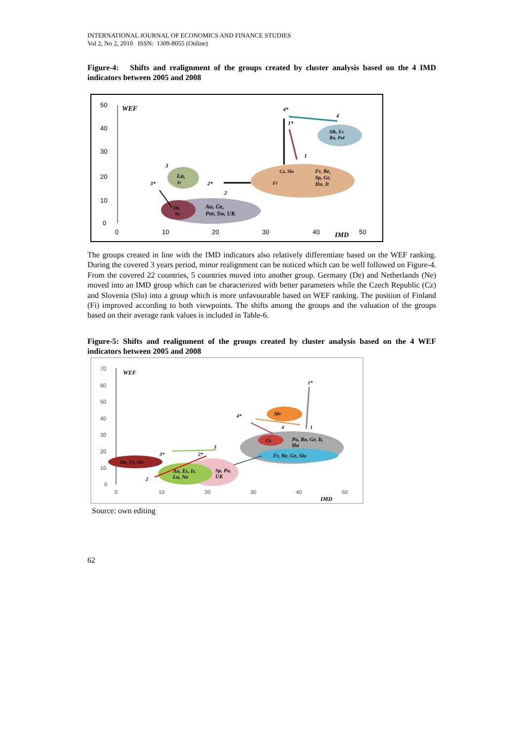INTERNATIONAL JOURNAL OF ECONOMICS AND FINANCE STUDIES
Vol 2, No 2, 2010 ISSN: 1309-8055 (Online)
Figure-4: Shifts and realignment of the groups created by cluster analysis based on the 4 IMD indicators between 2005 and 2008
50
40
30
20
10
0
0
10
20
30
40
50
WEF
IMD
Slk, Es
Ro, Pol
Fr, Be,
Sp, Gr,
Hu, It
Cz, Slo
Fi
Lu,
Ir
De,
Ne
Au, Ge,
Por, Sw, UK
4*
4
1*
1
3
3*
2*
2
The groups created in line with the IMD indicators also relatively differentiate based on the WEF ranking. During the covered 3 years period, minor realignment can be noticed which can be well followed on Figure-4. From the covered 22 countries, 5 countries moved into another group. Germany (De) and Netherlands (Ne) moved into an IMD group which can be characterized with better parameters while the Czech Republic (Cz) and Slovenia (Slo) into a group which is more unfavourable based on WEF ranking. The position of Finland (Fi) improved according to both viewpoints. The shifts among the groups and the valuation of the groups based on their average rank values is included in Table-6.
Figure-5: Shifts and realignment of the groups created by cluster analysis based on the 4 WEF indicators between 2005 and 2008
70
60
50
40
30
20
10
0
0
10
20
30
40
50
WEF
IMD
Po, Ro, Gr, It,
Hu
Cz
Fr, Be, Ge, Slo
Slv
De, Fi, Sw
Au, Es, Ir,
Lu, Ne
Sp, Po,
UK
1*
1
4*
4
3*
3
2*
2
Source: own editing
62